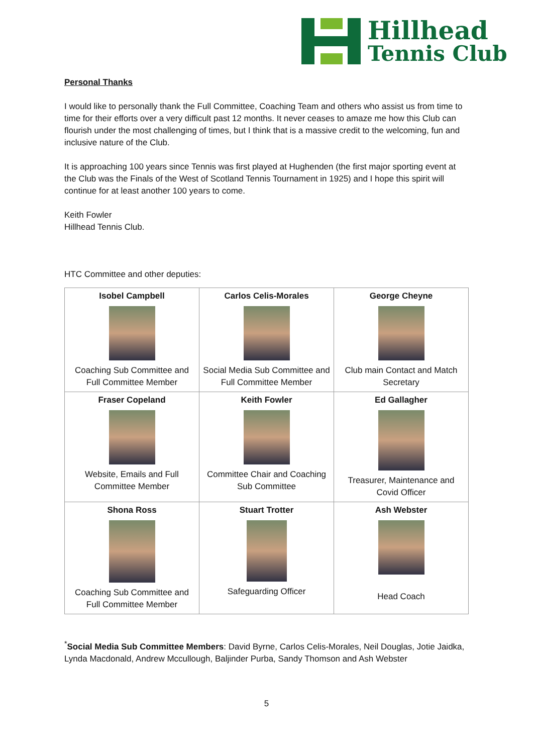Hillhead
Tennis Club
Personal Thanks
I would like to personally thank the Full Committee, Coaching Team and others who assist us from time to time for their efforts over a very difficult past 12 months. It never ceases to amaze me how this Club can flourish under the most challenging of times, but I think that is a massive credit to the welcoming, fun and inclusive nature of the Club.
It is approaching 100 years since Tennis was first played at Hughenden (the first major sporting event at the Club was the Finals of the West of Scotland Tennis Tournament in 1925) and I hope this spirit will continue for at least another 100 years to come.
Keith Fowler
Hillhead Tennis Club.
HTC Committee and other deputies:
| Isobel Campbell Coaching Sub Committee and Full Committee Member | Carlos Celis-Morales Social Media Sub Committee and Full Committee Member | George Cheyne Club main Contact and Match Secretary |
| Fraser Copeland Website, Emails and Full Committee Member | Keith Fowler Committee Chair and Coaching Sub Committee | Ed Gallagher Treasurer, Maintenance and Covid Officer |
| Shona Ross Coaching Sub Committee and Full Committee Member | Stuart Trotter Safeguarding Officer | Ash Webster Head Coach |
<sup>*</sup> Social Media Sub Committee Members: David Byrne, Carlos Celis-Morales, Neil Douglas, Jotie Jaidka, Lynda Macdonald, Andrew Mccullough, Baljinder Purba, Sandy Thomson and Ash Webster
5